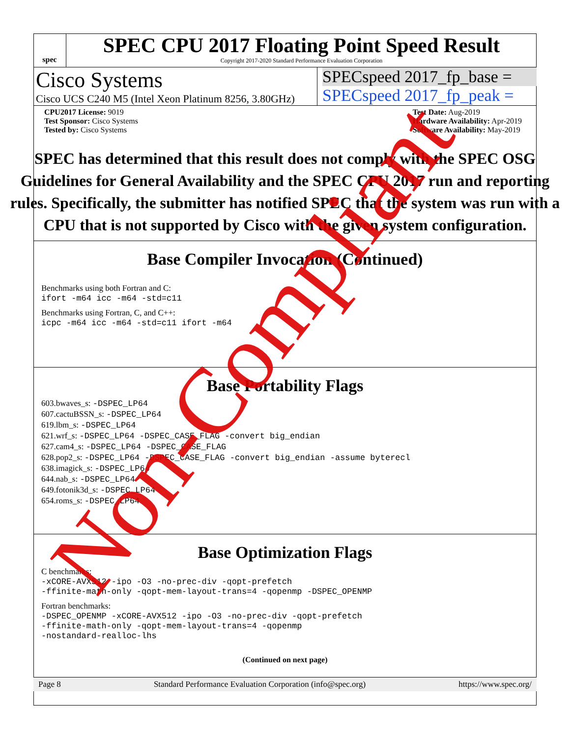spec
SPEC CPU 2017 Floating Point Speed Result
Copyright 2017-2020 Standard Performance Evaluation Corporation
Cisco Systems
Cisco UCS C240 M5 (Intel Xeon Platinum 8256, 3.80GHz)
SPECspeed 2017_fp_base =
SPECspeed 2017_fp_peak =
CPU2017 License: 9019
Test Sponsor: Cisco Systems
Tested by: Cisco Systems
Test Date: Aug-2019
Hardware Availability: Apr-2019
Software Availability: May-2019
Base Compiler Invocation (Continued)
Benchmarks using both Fortran and C:
ifort -m64 icc -m64 -std=c11
Benchmarks using Fortran, C, and C++:
icpc -m64 icc -m64 -std=c11 ifort -m64
Base Portability Flags
603.bwaves_s: -DSPEC_LP64
607.cactuBSSN_s: -DSPEC_LP64
619.lbm_s: -DSPEC_LP64
621.wrf_s: -DSPEC_LP64 -DSPEC_CASE_FLAG -convert big_endian
627.cam4_s: -DSPEC_LP64 -DSPEC_CASE_FLAG
628.pop2_s: -DSPEC_LP64 -DSPEC_CASE_FLAG -convert big_endian -assume byterecl
638.imagick_s: -DSPEC_LP64
644.nab_s: -DSPEC_LP64
649.fotonik3d_s: -DSPEC_LP64
654.roms_s: -DSPEC_LP64
Base Optimization Flags
C benchmarks:
-xCORE-AVX512 -ipo -O3 -no-prec-div -qopt-prefetch
-ffinite-math-only -qopt-mem-layout-trans=4 -qopenmp -DSPEC_OPENMP
Fortran benchmarks:
-DSPEC_OPENMP -xCORE-AVX512 -ipo -O3 -no-prec-div -qopt-prefetch
-ffinite-math-only -qopt-mem-layout-trans=4 -qopenmp
-nostandard-realloc-lhs
(Continued on next page)
Page 8 Standard Performance Evaluation Corporation (info@spec.org) https://www.spec.org/
SPEC has determined that this result does not comply with the SPEC OSG Guidelines for General Availability and the SPEC CPU 2017 run and reporting rules. Specifically, the submitter has notified SPEC that the system was run with a CPU that is not supported by Cisco with the given system configuration.
Non-Compliant